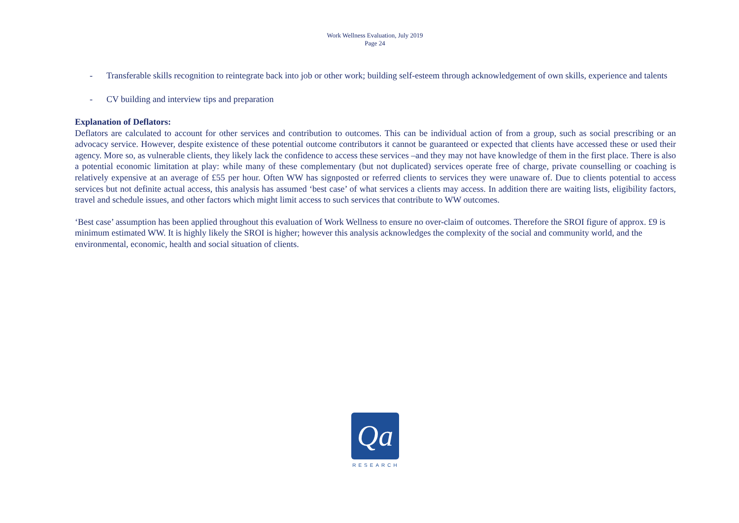Work Wellness Evaluation, July 2019
Page 24
- Transferable skills recognition to reintegrate back into job or other work; building self-esteem through acknowledgement of own skills, experience and talents
- CV building and interview tips and preparation
Explanation of Deflators:
Deflators are calculated to account for other services and contribution to outcomes. This can be individual action of from a group, such as social prescribing or an advocacy service. However, despite existence of these potential outcome contributors it cannot be guaranteed or expected that clients have accessed these or used their agency. More so, as vulnerable clients, they likely lack the confidence to access these services –and they may not have knowledge of them in the first place. There is also a potential economic limitation at play: while many of these complementary (but not duplicated) services operate free of charge, private counselling or coaching is relatively expensive at an average of £55 per hour. Often WW has signposted or referred clients to services they were unaware of. Due to clients potential to access services but not definite actual access, this analysis has assumed ‘best case’ of what services a clients may access. In addition there are waiting lists, eligibility factors, travel and schedule issues, and other factors which might limit access to such services that contribute to WW outcomes.
‘Best case’ assumption has been applied throughout this evaluation of Work Wellness to ensure no over-claim of outcomes. Therefore the SROI figure of approx. £9 is minimum estimated WW. It is highly likely the SROI is higher; however this analysis acknowledges the complexity of the social and community world, and the environmental, economic, health and social situation of clients.
Qa
RESEARCH